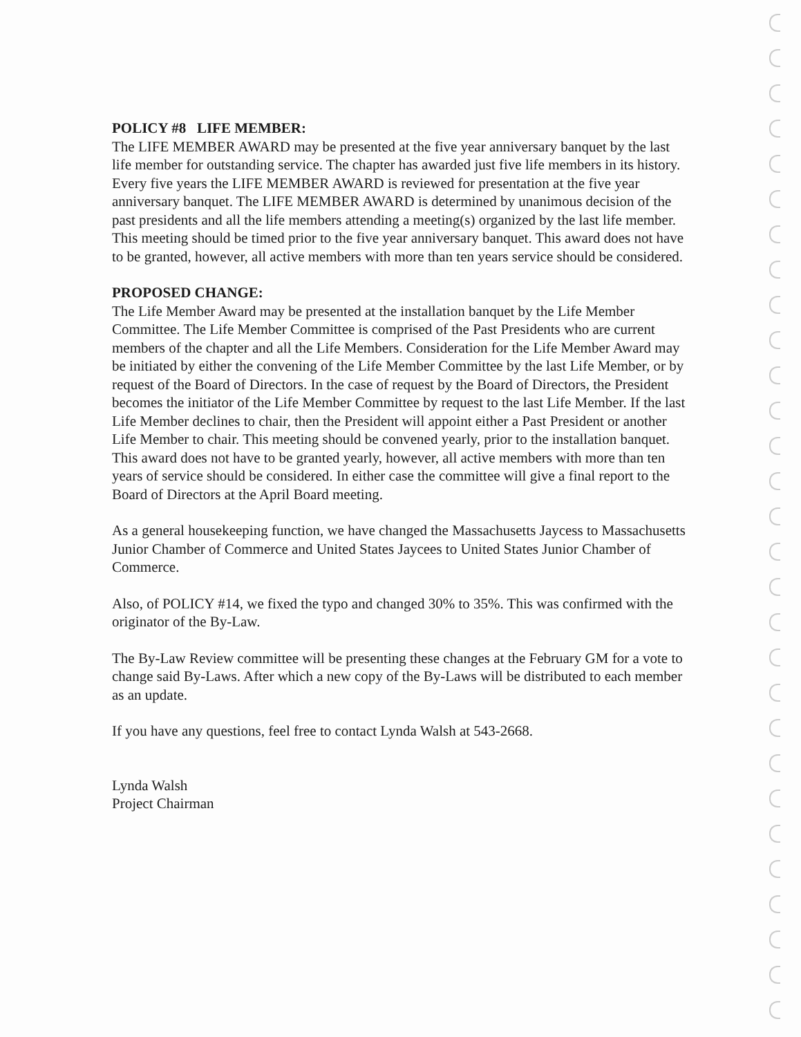POLICY #8 LIFE MEMBER:
The LIFE MEMBER AWARD may be presented at the five year anniversary banquet by the last life member for outstanding service. The chapter has awarded just five life members in its history. Every five years the LIFE MEMBER AWARD is reviewed for presentation at the five year anniversary banquet. The LIFE MEMBER AWARD is determined by unanimous decision of the past presidents and all the life members attending a meeting(s) organized by the last life member. This meeting should be timed prior to the five year anniversary banquet. This award does not have to be granted, however, all active members with more than ten years service should be considered.
PROPOSED CHANGE:
The Life Member Award may be presented at the installation banquet by the Life Member Committee. The Life Member Committee is comprised of the Past Presidents who are current members of the chapter and all the Life Members. Consideration for the Life Member Award may be initiated by either the convening of the Life Member Committee by the last Life Member, or by request of the Board of Directors. In the case of request by the Board of Directors, the President becomes the initiator of the Life Member Committee by request to the last Life Member. If the last Life Member declines to chair, then the President will appoint either a Past President or another Life Member to chair. This meeting should be convened yearly, prior to the installation banquet. This award does not have to be granted yearly, however, all active members with more than ten years of service should be considered. In either case the committee will give a final report to the Board of Directors at the April Board meeting.
As a general housekeeping function, we have changed the Massachusetts Jaycess to Massachusetts Junior Chamber of Commerce and United States Jaycees to United States Junior Chamber of Commerce.
Also, of POLICY #14, we fixed the typo and changed 30% to 35%. This was confirmed with the originator of the By-Law.
The By-Law Review committee will be presenting these changes at the February GM for a vote to change said By-Laws. After which a new copy of the By-Laws will be distributed to each member as an update.
If you have any questions, feel free to contact Lynda Walsh at 543-2668.
Lynda Walsh
Project Chairman